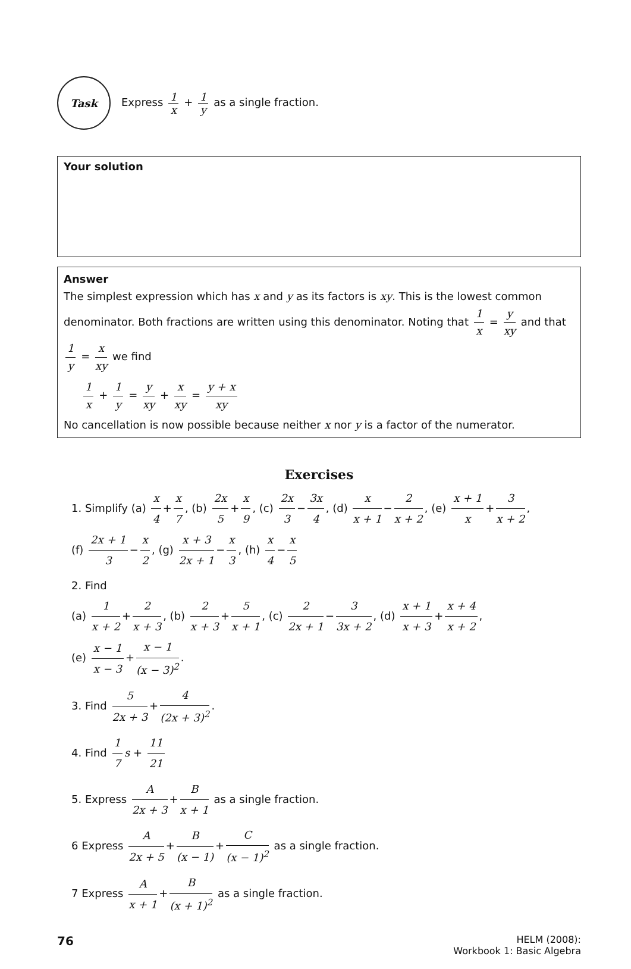Task
Express 1 x + 1 y as a single fraction.
Your solution
Answer
The simplest expression which has x and y as its factors is xy. This is the lowest common denominator. Both fractions are written using this denominator. Noting that 1 x = y xy and that 1 y = x xy we find
1 x + 1 y = y xy + x xy = y + x xy
No cancellation is now possible because neither x nor y is a factor of the numerator.
Exercises
1. Simplify (a) x 4 + x 7, (b) 2x 5 + x 9, (c) 2x 3 − 3x 4, (d) x x + 1 − 2 x + 2, (e) x + 1 x + 3 x + 2,
(f) 2x + 1 3 − x 2, (g) x + 3 2x + 1 − x 3, (h) x 4 − x 5
2. Find
(a) 1 x + 2 + 2 x + 3, (b) 2 x + 3 + 5 x + 1, (c) 2 2x + 1 − 3 3x + 2, (d) x + 1 x + 3 + x + 4 x + 2,
(e) x − 1 x − 3 + x − 1 (x − 3)<sup>2</sup>.
3. Find 5 2x + 3 + 4 (2x + 3)<sup>2</sup>.
4. Find 1 7 s + 11 21
5. Express A 2x + 3 + B x + 1 as a single fraction.
6 Express A 2x + 5 + B (x − 1) + C (x − 1)<sup>2</sup> as a single fraction.
7 Express A x + 1 + B (x + 1)<sup>2</sup> as a single fraction.
76
HELM (2008):
Workbook 1: Basic Algebra